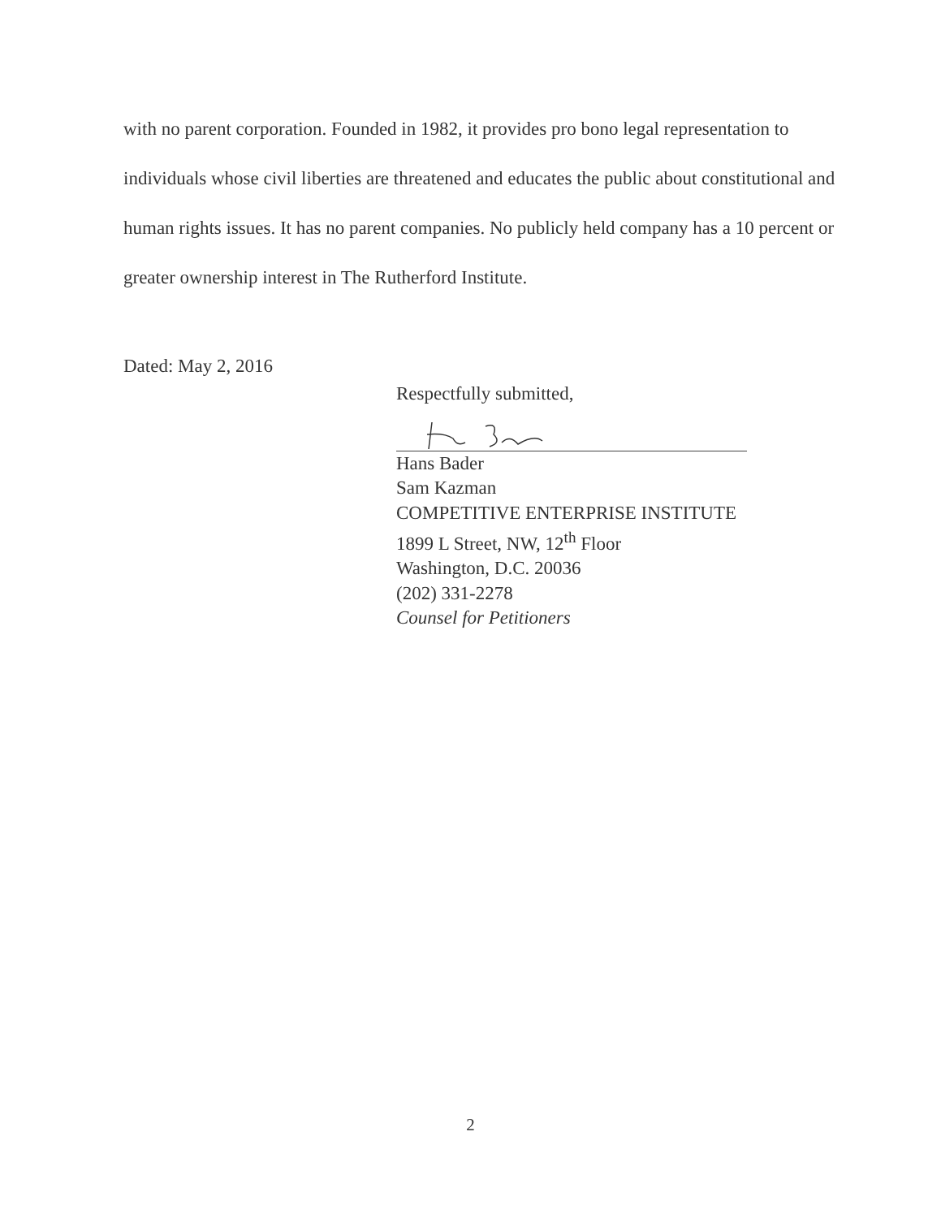with no parent corporation. Founded in 1982, it provides pro bono legal representation to individuals whose civil liberties are threatened and educates the public about constitutional and human rights issues. It has no parent companies. No publicly held company has a 10 percent or greater ownership interest in The Rutherford Institute.
Dated: May 2, 2016
Respectfully submitted,
Hans Bader
Sam Kazman
COMPETITIVE ENTERPRISE INSTITUTE
1899 L Street, NW, 12<sup>th</sup> Floor
Washington, D.C. 20036
(202) 331-2278
Counsel for Petitioners
2